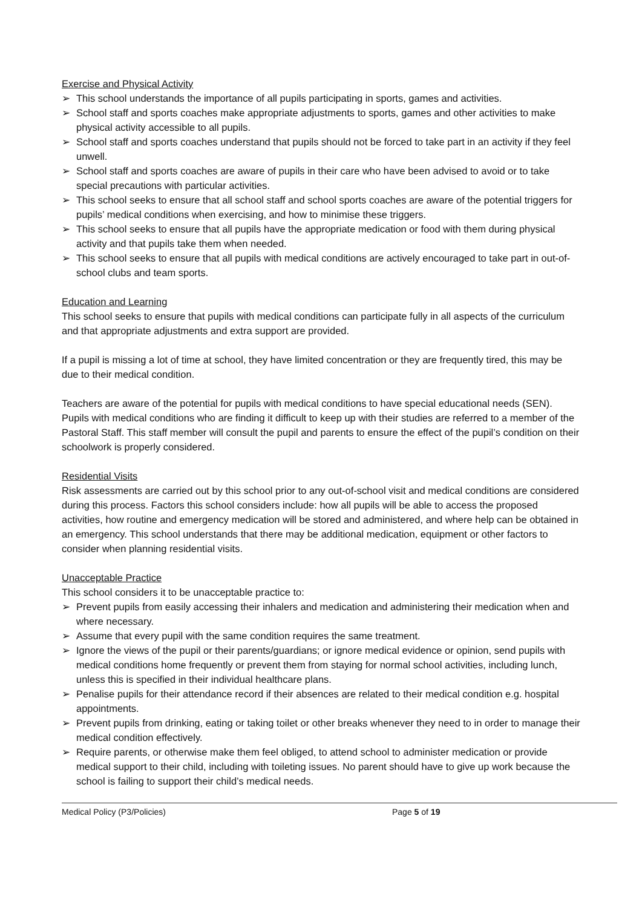Exercise and Physical Activity
➢ This school understands the importance of all pupils participating in sports, games and activities.
➢ School staff and sports coaches make appropriate adjustments to sports, games and other activities to make physical activity accessible to all pupils.
➢ School staff and sports coaches understand that pupils should not be forced to take part in an activity if they feel unwell.
➢ School staff and sports coaches are aware of pupils in their care who have been advised to avoid or to take special precautions with particular activities.
➢ This school seeks to ensure that all school staff and school sports coaches are aware of the potential triggers for pupils’ medical conditions when exercising, and how to minimise these triggers.
➢ This school seeks to ensure that all pupils have the appropriate medication or food with them during physical activity and that pupils take them when needed.
➢ This school seeks to ensure that all pupils with medical conditions are actively encouraged to take part in out-of-school clubs and team sports.
Education and Learning
This school seeks to ensure that pupils with medical conditions can participate fully in all aspects of the curriculum and that appropriate adjustments and extra support are provided.
If a pupil is missing a lot of time at school, they have limited concentration or they are frequently tired, this may be due to their medical condition.
Teachers are aware of the potential for pupils with medical conditions to have special educational needs (SEN). Pupils with medical conditions who are finding it difficult to keep up with their studies are referred to a member of the Pastoral Staff. This staff member will consult the pupil and parents to ensure the effect of the pupil’s condition on their schoolwork is properly considered.
Residential Visits
Risk assessments are carried out by this school prior to any out-of-school visit and medical conditions are considered during this process. Factors this school considers include: how all pupils will be able to access the proposed activities, how routine and emergency medication will be stored and administered, and where help can be obtained in an emergency. This school understands that there may be additional medication, equipment or other factors to consider when planning residential visits.
Unacceptable Practice
This school considers it to be unacceptable practice to:
➢ Prevent pupils from easily accessing their inhalers and medication and administering their medication when and where necessary.
➢ Assume that every pupil with the same condition requires the same treatment.
➢ Ignore the views of the pupil or their parents/guardians; or ignore medical evidence or opinion, send pupils with medical conditions home frequently or prevent them from staying for normal school activities, including lunch, unless this is specified in their individual healthcare plans.
➢ Penalise pupils for their attendance record if their absences are related to their medical condition e.g. hospital appointments.
➢ Prevent pupils from drinking, eating or taking toilet or other breaks whenever they need to in order to manage their medical condition effectively.
➢ Require parents, or otherwise make them feel obliged, to attend school to administer medication or provide medical support to their child, including with toileting issues. No parent should have to give up work because the school is failing to support their child’s medical needs.
Medical Policy (P3/Policies) Page 5 of 19